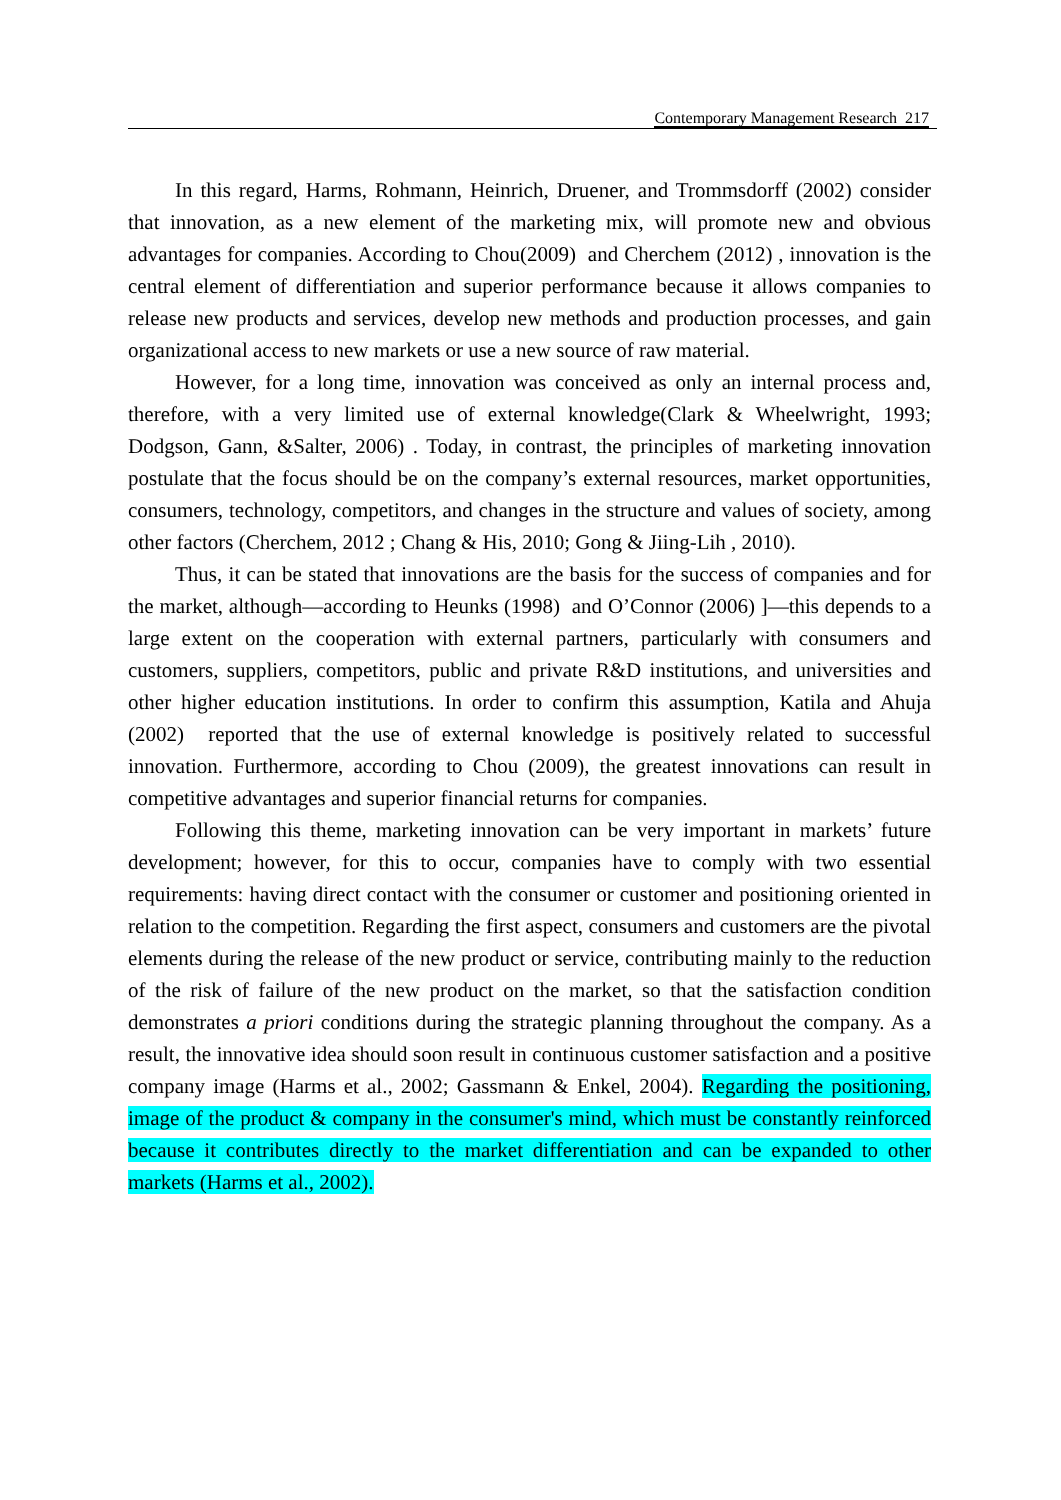Contemporary Management Research 217
In this regard, Harms, Rohmann, Heinrich, Druener, and Trommsdorff (2002) consider that innovation, as a new element of the marketing mix, will promote new and obvious advantages for companies. According to Chou(2009) and Cherchem (2012) , innovation is the central element of differentiation and superior performance because it allows companies to release new products and services, develop new methods and production processes, and gain organizational access to new markets or use a new source of raw material.
However, for a long time, innovation was conceived as only an internal process and, therefore, with a very limited use of external knowledge(Clark & Wheelwright, 1993; Dodgson, Gann, &Salter, 2006) . Today, in contrast, the principles of marketing innovation postulate that the focus should be on the company’s external resources, market opportunities, consumers, technology, competitors, and changes in the structure and values of society, among other factors (Cherchem, 2012 ; Chang & His, 2010; Gong & Jiing-Lih , 2010).
Thus, it can be stated that innovations are the basis for the success of companies and for the market, although—according to Heunks (1998) and O’Connor (2006) ]—this depends to a large extent on the cooperation with external partners, particularly with consumers and customers, suppliers, competitors, public and private R&D institutions, and universities and other higher education institutions. In order to confirm this assumption, Katila and Ahuja (2002) reported that the use of external knowledge is positively related to successful innovation. Furthermore, according to Chou (2009), the greatest innovations can result in competitive advantages and superior financial returns for companies.
Following this theme, marketing innovation can be very important in markets’ future development; however, for this to occur, companies have to comply with two essential requirements: having direct contact with the consumer or customer and positioning oriented in relation to the competition. Regarding the first aspect, consumers and customers are the pivotal elements during the release of the new product or service, contributing mainly to the reduction of the risk of failure of the new product on the market, so that the satisfaction condition demonstrates a priori conditions during the strategic planning throughout the company. As a result, the innovative idea should soon result in continuous customer satisfaction and a positive company image (Harms et al., 2002; Gassmann & Enkel, 2004). Regarding the positioning, image of the product & company in the consumer's mind, which must be constantly reinforced because it contributes directly to the market differentiation and can be expanded to other markets (Harms et al., 2002).